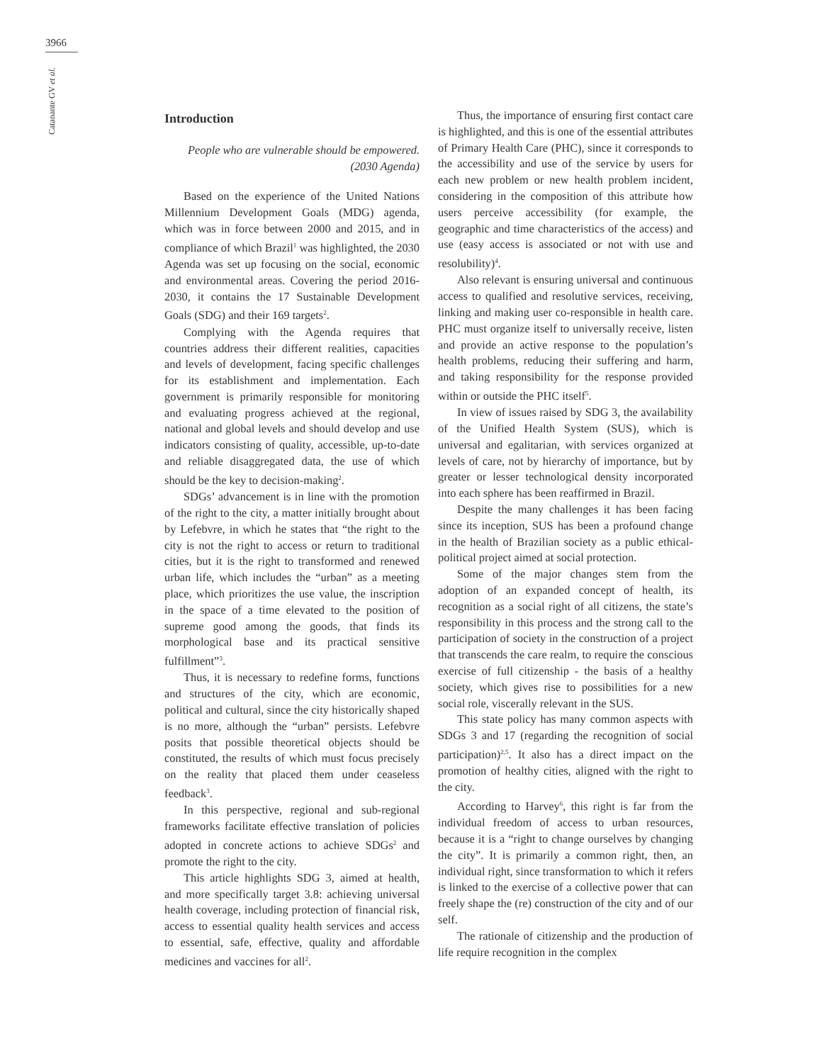3966
Catanante GV et al.
Introduction
People who are vulnerable should be empowered. (2030 Agenda)
Based on the experience of the United Nations Millennium Development Goals (MDG) agenda, which was in force between 2000 and 2015, and in compliance of which Brazil<sup>1</sup> was highlighted, the 2030 Agenda was set up focusing on the social, economic and environmental areas. Covering the period 2016-2030, it contains the 17 Sustainable Development Goals (SDG) and their 169 targets<sup>2</sup>.
Complying with the Agenda requires that countries address their different realities, capacities and levels of development, facing specific challenges for its establishment and implementation. Each government is primarily responsible for monitoring and evaluating progress achieved at the regional, national and global levels and should develop and use indicators consisting of quality, accessible, up-to-date and reliable disaggregated data, the use of which should be the key to decision-making<sup>2</sup>.
SDGs’ advancement is in line with the promotion of the right to the city, a matter initially brought about by Lefebvre, in which he states that “the right to the city is not the right to access or return to traditional cities, but it is the right to transformed and renewed urban life, which includes the “urban” as a meeting place, which prioritizes the use value, the inscription in the space of a time elevated to the position of supreme good among the goods, that finds its morphological base and its practical sensitive fulfillment”<sup>3</sup>.
Thus, it is necessary to redefine forms, functions and structures of the city, which are economic, political and cultural, since the city historically shaped is no more, although the “urban” persists. Lefebvre posits that possible theoretical objects should be constituted, the results of which must focus precisely on the reality that placed them under ceaseless feedback<sup>3</sup>.
In this perspective, regional and sub-regional frameworks facilitate effective translation of policies adopted in concrete actions to achieve SDGs<sup>2</sup> and promote the right to the city.
This article highlights SDG 3, aimed at health, and more specifically target 3.8: achieving universal health coverage, including protection of financial risk, access to essential quality health services and access to essential, safe, effective, quality and affordable medicines and vaccines for all<sup>2</sup>.
Thus, the importance of ensuring first contact care is highlighted, and this is one of the essential attributes of Primary Health Care (PHC), since it corresponds to the accessibility and use of the service by users for each new problem or new health problem incident, considering in the composition of this attribute how users perceive accessibility (for example, the geographic and time characteristics of the access) and use (easy access is associated or not with use and resolubility)<sup>4</sup>.
Also relevant is ensuring universal and continuous access to qualified and resolutive services, receiving, linking and making user co-responsible in health care. PHC must organize itself to universally receive, listen and provide an active response to the population’s health problems, reducing their suffering and harm, and taking responsibility for the response provided within or outside the PHC itself<sup>5</sup>.
In view of issues raised by SDG 3, the availability of the Unified Health System (SUS), which is universal and egalitarian, with services organized at levels of care, not by hierarchy of importance, but by greater or lesser technological density incorporated into each sphere has been reaffirmed in Brazil.
Despite the many challenges it has been facing since its inception, SUS has been a profound change in the health of Brazilian society as a public ethical-political project aimed at social protection.
Some of the major changes stem from the adoption of an expanded concept of health, its recognition as a social right of all citizens, the state’s responsibility in this process and the strong call to the participation of society in the construction of a project that transcends the care realm, to require the conscious exercise of full citizenship - the basis of a healthy society, which gives rise to possibilities for a new social role, viscerally relevant in the SUS.
This state policy has many common aspects with SDGs 3 and 17 (regarding the recognition of social participation)<sup>2,5</sup>. It also has a direct impact on the promotion of healthy cities, aligned with the right to the city.
According to Harvey<sup>6</sup>, this right is far from the individual freedom of access to urban resources, because it is a “right to change ourselves by changing the city”. It is primarily a common right, then, an individual right, since transformation to which it refers is linked to the exercise of a collective power that can freely shape the (re) construction of the city and of our self.
The rationale of citizenship and the production of life require recognition in the complex